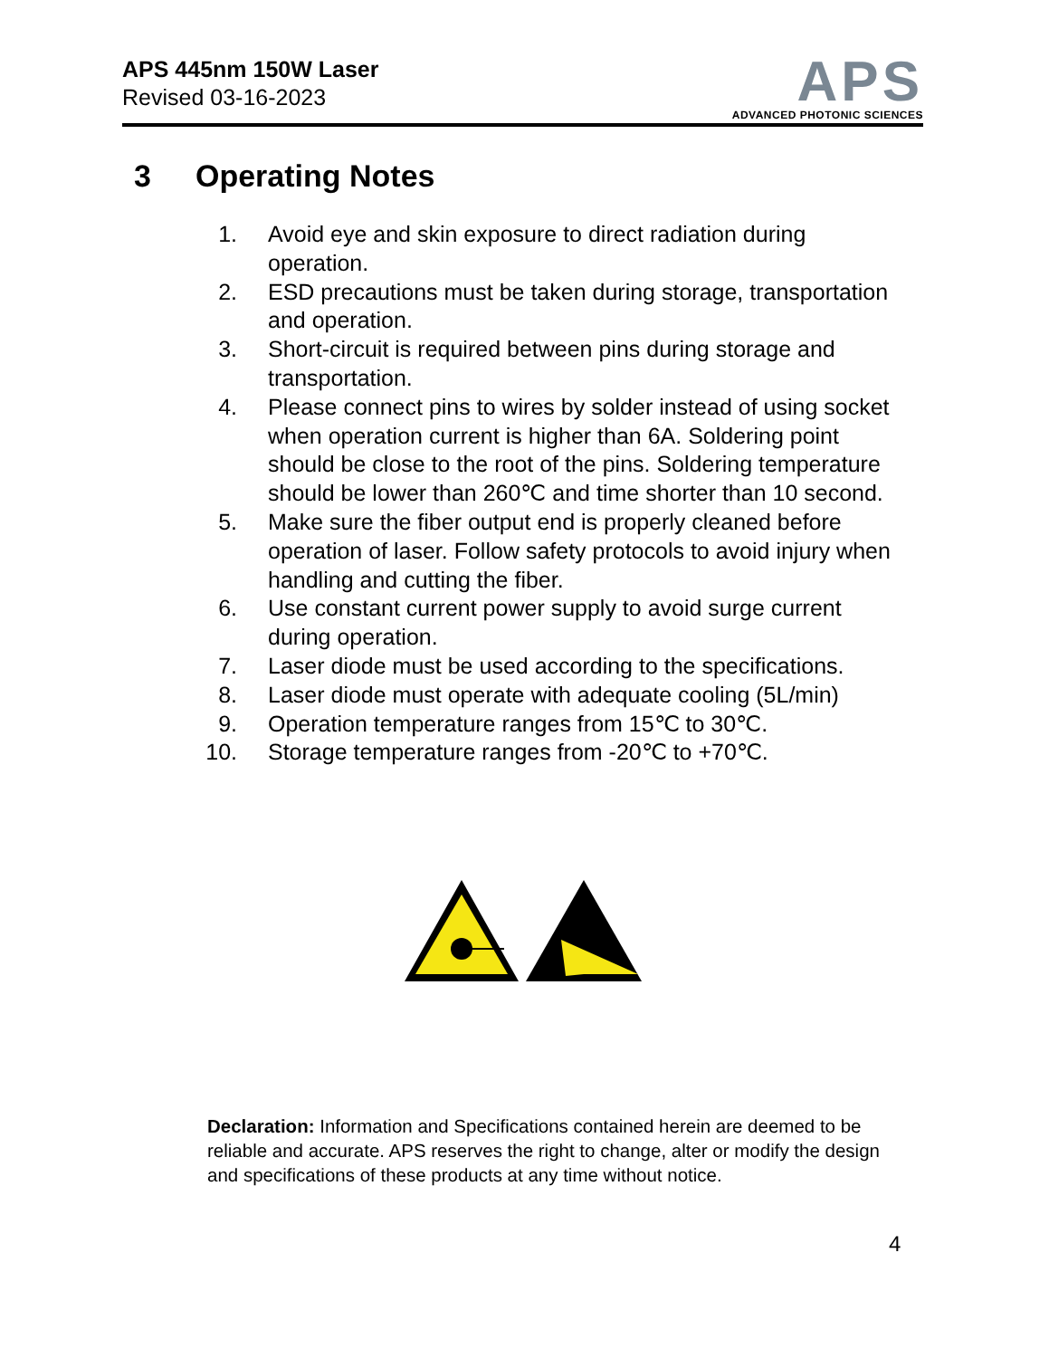APS 445nm 150W Laser
Revised 03-16-2023
APS
ADVANCED PHOTONIC SCIENCES
3 Operating Notes
1. Avoid eye and skin exposure to direct radiation during operation.
2. ESD precautions must be taken during storage, transportation and operation.
3. Short-circuit is required between pins during storage and transportation.
4. Please connect pins to wires by solder instead of using socket when operation current is higher than 6A. Soldering point should be close to the root of the pins. Soldering temperature should be lower than 260℃ and time shorter than 10 second.
5. Make sure the fiber output end is properly cleaned before operation of laser. Follow safety protocols to avoid injury when handling and cutting the fiber.
6. Use constant current power supply to avoid surge current during operation.
7. Laser diode must be used according to the specifications.
8. Laser diode must operate with adequate cooling (5L/min)
9. Operation temperature ranges from 15℃ to 30℃.
10.
Storage temperature ranges from -20℃ to +70℃.
Declaration: Information and Specifications contained herein are deemed to be reliable and accurate. APS reserves the right to change, alter or modify the design and specifications of these products at any time without notice.
4